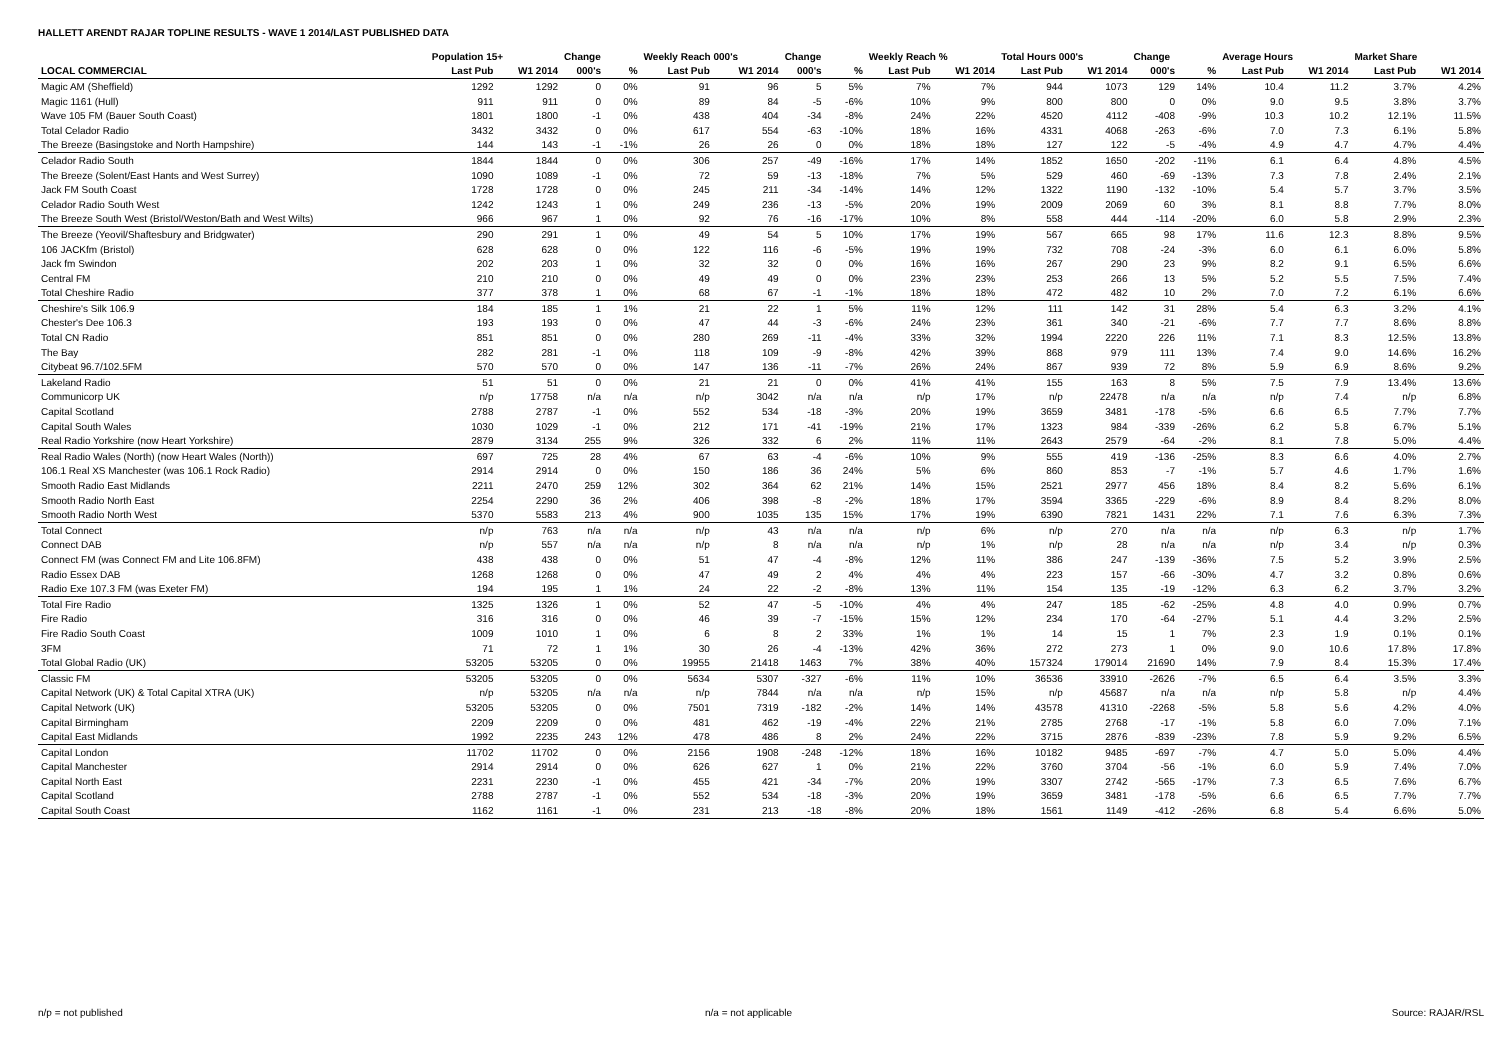HALLETT ARENDT RAJAR TOPLINE RESULTS - WAVE 1 2014/LAST PUBLISHED DATA
| | Population 15+ | | Change | | Weekly Reach 000's | | Change | | Weekly Reach % | | Total Hours 000's | | Change | | Average Hours | | Market Share | |
| --- | --- | --- | --- | --- | --- | --- | --- | --- | --- | --- | --- | --- | --- | --- | --- | --- | --- | --- |
| LOCAL COMMERCIAL | Last Pub | W1 2014 | 000's | % | Last Pub | W1 2014 | 000's | % | Last Pub | W1 2014 | Last Pub | W1 2014 | 000's | % | Last Pub | W1 2014 | Last Pub | W1 2014 |
| Magic AM (Sheffield) | 1292 | 1292 | 0 | 0% | 91 | 96 | 5 | 5% | 7% | 7% | 944 | 1073 | 129 | 14% | 10.4 | 11.2 | 3.7% | 4.2% |
| Magic 1161 (Hull) | 911 | 911 | 0 | 0% | 89 | 84 | -5 | -6% | 10% | 9% | 800 | 800 | 0 | 0% | 9.0 | 9.5 | 3.8% | 3.7% |
| Wave 105 FM (Bauer South Coast) | 1801 | 1800 | -1 | 0% | 438 | 404 | -34 | -8% | 24% | 22% | 4520 | 4112 | -408 | -9% | 10.3 | 10.2 | 12.1% | 11.5% |
| Total Celador Radio | 3432 | 3432 | 0 | 0% | 617 | 554 | -63 | -10% | 18% | 16% | 4331 | 4068 | -263 | -6% | 7.0 | 7.3 | 6.1% | 5.8% |
| The Breeze (Basingstoke and North Hampshire) | 144 | 143 | -1 | -1% | 26 | 26 | 0 | 0% | 18% | 18% | 127 | 122 | -5 | -4% | 4.9 | 4.7 | 4.7% | 4.4% |
| Celador Radio South | 1844 | 1844 | 0 | 0% | 306 | 257 | -49 | -16% | 17% | 14% | 1852 | 1650 | -202 | -11% | 6.1 | 6.4 | 4.8% | 4.5% |
| The Breeze (Solent/East Hants and West Surrey) | 1090 | 1089 | -1 | 0% | 72 | 59 | -13 | -18% | 7% | 5% | 529 | 460 | -69 | -13% | 7.3 | 7.8 | 2.4% | 2.1% |
| Jack FM South Coast | 1728 | 1728 | 0 | 0% | 245 | 211 | -34 | -14% | 14% | 12% | 1322 | 1190 | -132 | -10% | 5.4 | 5.7 | 3.7% | 3.5% |
| Celador Radio South West | 1242 | 1243 | 1 | 0% | 249 | 236 | -13 | -5% | 20% | 19% | 2009 | 2069 | 60 | 3% | 8.1 | 8.8 | 7.7% | 8.0% |
| The Breeze South West (Bristol/Weston/Bath and West Wilts) | 966 | 967 | 1 | 0% | 92 | 76 | -16 | -17% | 10% | 8% | 558 | 444 | -114 | -20% | 6.0 | 5.8 | 2.9% | 2.3% |
| The Breeze (Yeovil/Shaftesbury and Bridgwater) | 290 | 291 | 1 | 0% | 49 | 54 | 5 | 10% | 17% | 19% | 567 | 665 | 98 | 17% | 11.6 | 12.3 | 8.8% | 9.5% |
| 106 JACKfm (Bristol) | 628 | 628 | 0 | 0% | 122 | 116 | -6 | -5% | 19% | 19% | 732 | 708 | -24 | -3% | 6.0 | 6.1 | 6.0% | 5.8% |
| Jack fm Swindon | 202 | 203 | 1 | 0% | 32 | 32 | 0 | 0% | 16% | 16% | 267 | 290 | 23 | 9% | 8.2 | 9.1 | 6.5% | 6.6% |
| Central FM | 210 | 210 | 0 | 0% | 49 | 49 | 0 | 0% | 23% | 23% | 253 | 266 | 13 | 5% | 5.2 | 5.5 | 7.5% | 7.4% |
| Total Cheshire Radio | 377 | 378 | 1 | 0% | 68 | 67 | -1 | -1% | 18% | 18% | 472 | 482 | 10 | 2% | 7.0 | 7.2 | 6.1% | 6.6% |
| Cheshire's Silk 106.9 | 184 | 185 | 1 | 1% | 21 | 22 | 1 | 5% | 11% | 12% | 111 | 142 | 31 | 28% | 5.4 | 6.3 | 3.2% | 4.1% |
| Chester's Dee 106.3 | 193 | 193 | 0 | 0% | 47 | 44 | -3 | -6% | 24% | 23% | 361 | 340 | -21 | -6% | 7.7 | 7.7 | 8.6% | 8.8% |
| Total CN Radio | 851 | 851 | 0 | 0% | 280 | 269 | -11 | -4% | 33% | 32% | 1994 | 2220 | 226 | 11% | 7.1 | 8.3 | 12.5% | 13.8% |
| The Bay | 282 | 281 | -1 | 0% | 118 | 109 | -9 | -8% | 42% | 39% | 868 | 979 | 111 | 13% | 7.4 | 9.0 | 14.6% | 16.2% |
| Citybeat 96.7/102.5FM | 570 | 570 | 0 | 0% | 147 | 136 | -11 | -7% | 26% | 24% | 867 | 939 | 72 | 8% | 5.9 | 6.9 | 8.6% | 9.2% |
| Lakeland Radio | 51 | 51 | 0 | 0% | 21 | 21 | 0 | 0% | 41% | 41% | 155 | 163 | 8 | 5% | 7.5 | 7.9 | 13.4% | 13.6% |
| Communicorp UK | n/p | 17758 | n/a | n/a | n/p | 3042 | n/a | n/a | n/p | 17% | n/p | 22478 | n/a | n/a | n/p | 7.4 | n/p | 6.8% |
| Capital Scotland | 2788 | 2787 | -1 | 0% | 552 | 534 | -18 | -3% | 20% | 19% | 3659 | 3481 | -178 | -5% | 6.6 | 6.5 | 7.7% | 7.7% |
| Capital South Wales | 1030 | 1029 | -1 | 0% | 212 | 171 | -41 | -19% | 21% | 17% | 1323 | 984 | -339 | -26% | 6.2 | 5.8 | 6.7% | 5.1% |
| Real Radio Yorkshire (now Heart Yorkshire) | 2879 | 3134 | 255 | 9% | 326 | 332 | 6 | 2% | 11% | 11% | 2643 | 2579 | -64 | -2% | 8.1 | 7.8 | 5.0% | 4.4% |
| Real Radio Wales (North) (now Heart Wales (North)) | 697 | 725 | 28 | 4% | 67 | 63 | -4 | -6% | 10% | 9% | 555 | 419 | -136 | -25% | 8.3 | 6.6 | 4.0% | 2.7% |
| 106.1 Real XS Manchester (was 106.1 Rock Radio) | 2914 | 2914 | 0 | 0% | 150 | 186 | 36 | 24% | 5% | 6% | 860 | 853 | -7 | -1% | 5.7 | 4.6 | 1.7% | 1.6% |
| Smooth Radio East Midlands | 2211 | 2470 | 259 | 12% | 302 | 364 | 62 | 21% | 14% | 15% | 2521 | 2977 | 456 | 18% | 8.4 | 8.2 | 5.6% | 6.1% |
| Smooth Radio North East | 2254 | 2290 | 36 | 2% | 406 | 398 | -8 | -2% | 18% | 17% | 3594 | 3365 | -229 | -6% | 8.9 | 8.4 | 8.2% | 8.0% |
| Smooth Radio North West | 5370 | 5583 | 213 | 4% | 900 | 1035 | 135 | 15% | 17% | 19% | 6390 | 7821 | 1431 | 22% | 7.1 | 7.6 | 6.3% | 7.3% |
| Total Connect | n/p | 763 | n/a | n/a | n/p | 43 | n/a | n/a | n/p | 6% | n/p | 270 | n/a | n/a | n/p | 6.3 | n/p | 1.7% |
| Connect DAB | n/p | 557 | n/a | n/a | n/p | 8 | n/a | n/a | n/p | 1% | n/p | 28 | n/a | n/a | n/p | 3.4 | n/p | 0.3% |
| Connect FM (was Connect FM and Lite 106.8FM) | 438 | 438 | 0 | 0% | 51 | 47 | -4 | -8% | 12% | 11% | 386 | 247 | -139 | -36% | 7.5 | 5.2 | 3.9% | 2.5% |
| Radio Essex DAB | 1268 | 1268 | 0 | 0% | 47 | 49 | 2 | 4% | 4% | 4% | 223 | 157 | -66 | -30% | 4.7 | 3.2 | 0.8% | 0.6% |
| Radio Exe 107.3 FM (was Exeter FM) | 194 | 195 | 1 | 1% | 24 | 22 | -2 | -8% | 13% | 11% | 154 | 135 | -19 | -12% | 6.3 | 6.2 | 3.7% | 3.2% |
| Total Fire Radio | 1325 | 1326 | 1 | 0% | 52 | 47 | -5 | -10% | 4% | 4% | 247 | 185 | -62 | -25% | 4.8 | 4.0 | 0.9% | 0.7% |
| Fire Radio | 316 | 316 | 0 | 0% | 46 | 39 | -7 | -15% | 15% | 12% | 234 | 170 | -64 | -27% | 5.1 | 4.4 | 3.2% | 2.5% |
| Fire Radio South Coast | 1009 | 1010 | 1 | 0% | 6 | 8 | 2 | 33% | 1% | 1% | 14 | 15 | 1 | 7% | 2.3 | 1.9 | 0.1% | 0.1% |
| 3FM | 71 | 72 | 1 | 1% | 30 | 26 | -4 | -13% | 42% | 36% | 272 | 273 | 1 | 0% | 9.0 | 10.6 | 17.8% | 17.8% |
| Total Global Radio (UK) | 53205 | 53205 | 0 | 0% | 19955 | 21418 | 1463 | 7% | 38% | 40% | 157324 | 179014 | 21690 | 14% | 7.9 | 8.4 | 15.3% | 17.4% |
| Classic FM | 53205 | 53205 | 0 | 0% | 5634 | 5307 | -327 | -6% | 11% | 10% | 36536 | 33910 | -2626 | -7% | 6.5 | 6.4 | 3.5% | 3.3% |
| Capital Network (UK) & Total Capital XTRA (UK) | n/p | 53205 | n/a | n/a | n/p | 7844 | n/a | n/a | n/p | 15% | n/p | 45687 | n/a | n/a | n/p | 5.8 | n/p | 4.4% |
| Capital Network (UK) | 53205 | 53205 | 0 | 0% | 7501 | 7319 | -182 | -2% | 14% | 14% | 43578 | 41310 | -2268 | -5% | 5.8 | 5.6 | 4.2% | 4.0% |
| Capital Birmingham | 2209 | 2209 | 0 | 0% | 481 | 462 | -19 | -4% | 22% | 21% | 2785 | 2768 | -17 | -1% | 5.8 | 6.0 | 7.0% | 7.1% |
| Capital East Midlands | 1992 | 2235 | 243 | 12% | 478 | 486 | 8 | 2% | 24% | 22% | 3715 | 2876 | -839 | -23% | 7.8 | 5.9 | 9.2% | 6.5% |
| Capital London | 11702 | 11702 | 0 | 0% | 2156 | 1908 | -248 | -12% | 18% | 16% | 10182 | 9485 | -697 | -7% | 4.7 | 5.0 | 5.0% | 4.4% |
| Capital Manchester | 2914 | 2914 | 0 | 0% | 626 | 627 | 1 | 0% | 21% | 22% | 3760 | 3704 | -56 | -1% | 6.0 | 5.9 | 7.4% | 7.0% |
| Capital North East | 2231 | 2230 | -1 | 0% | 455 | 421 | -34 | -7% | 20% | 19% | 3307 | 2742 | -565 | -17% | 7.3 | 6.5 | 7.6% | 6.7% |
| Capital Scotland | 2788 | 2787 | -1 | 0% | 552 | 534 | -18 | -3% | 20% | 19% | 3659 | 3481 | -178 | -5% | 6.6 | 6.5 | 7.7% | 7.7% |
| Capital South Coast | 1162 | 1161 | -1 | 0% | 231 | 213 | -18 | -8% | 20% | 18% | 1561 | 1149 | -412 | -26% | 6.8 | 5.4 | 6.6% | 5.0% |
n/p = not published n/a = not applicable Source: RAJAR/RSL